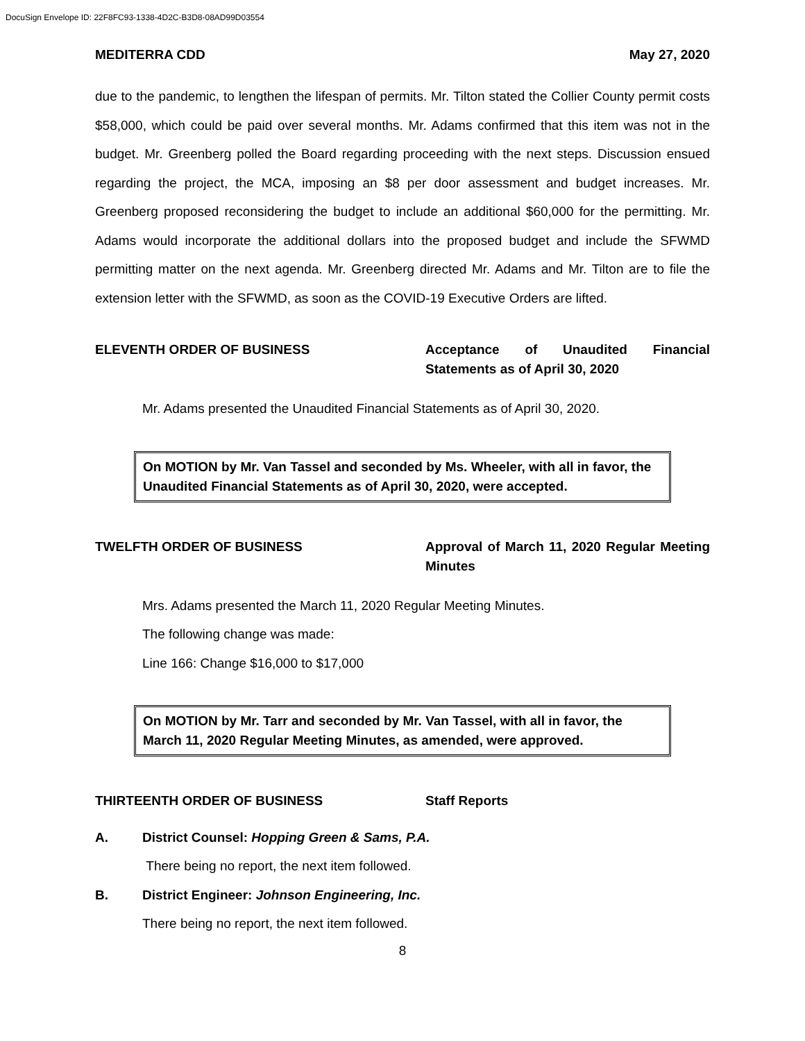DocuSign Envelope ID: 22F8FC93-1338-4D2C-B3D8-08AD99D03554
MEDITERRA CDD May 27, 2020
due to the pandemic, to lengthen the lifespan of permits. Mr. Tilton stated the Collier County permit costs $58,000, which could be paid over several months. Mr. Adams confirmed that this item was not in the budget. Mr. Greenberg polled the Board regarding proceeding with the next steps. Discussion ensued regarding the project, the MCA, imposing an $8 per door assessment and budget increases. Mr. Greenberg proposed reconsidering the budget to include an additional $60,000 for the permitting. Mr. Adams would incorporate the additional dollars into the proposed budget and include the SFWMD permitting matter on the next agenda. Mr. Greenberg directed Mr. Adams and Mr. Tilton are to file the extension letter with the SFWMD, as soon as the COVID-19 Executive Orders are lifted.
ELEVENTH ORDER OF BUSINESS Acceptance of Unaudited Financial Statements as of April 30, 2020
Mr. Adams presented the Unaudited Financial Statements as of April 30, 2020.
On MOTION by Mr. Van Tassel and seconded by Ms. Wheeler, with all in favor, the Unaudited Financial Statements as of April 30, 2020, were accepted.
TWELFTH ORDER OF BUSINESS Approval of March 11, 2020 Regular Meeting Minutes
Mrs. Adams presented the March 11, 2020 Regular Meeting Minutes.
The following change was made:
Line 166: Change $16,000 to $17,000
On MOTION by Mr. Tarr and seconded by Mr. Van Tassel, with all in favor, the March 11, 2020 Regular Meeting Minutes, as amended, were approved.
THIRTEENTH ORDER OF BUSINESS Staff Reports
A. District Counsel: Hopping Green & Sams, P.A.
There being no report, the next item followed.
B. District Engineer: Johnson Engineering, Inc.
There being no report, the next item followed.
8